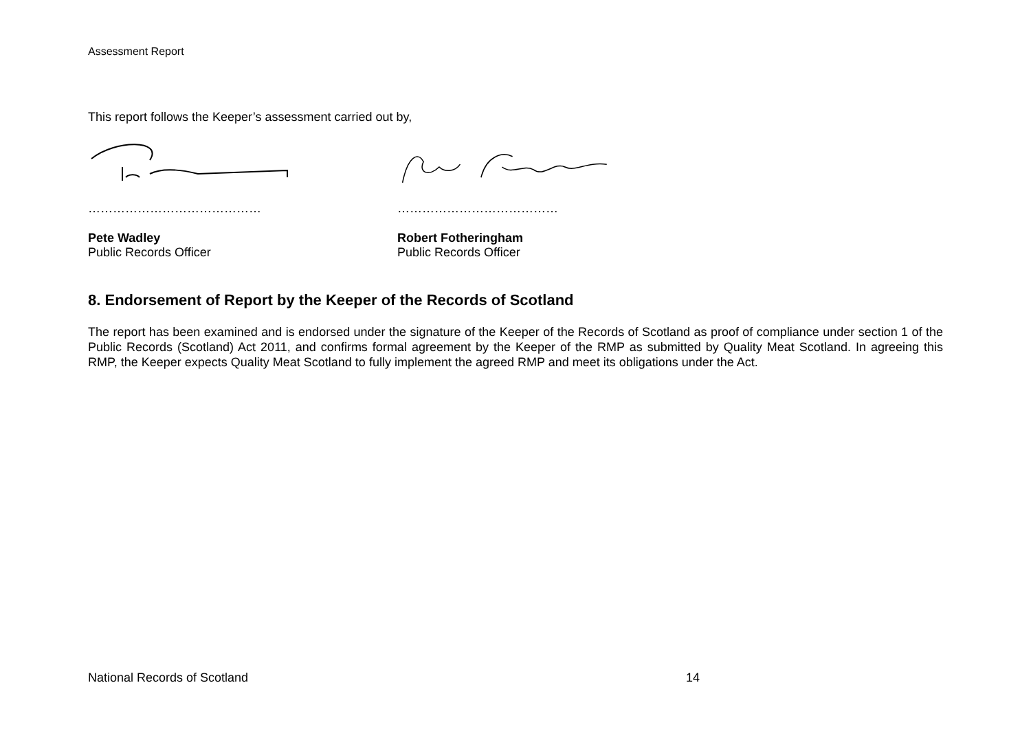Assessment Report
This report follows the Keeper’s assessment carried out by,
……………………………………
Pete Wadley
Public Records Officer
…………………………………
Robert Fotheringham
Public Records Officer
8. Endorsement of Report by the Keeper of the Records of Scotland
The report has been examined and is endorsed under the signature of the Keeper of the Records of Scotland as proof of compliance under section 1 of the Public Records (Scotland) Act 2011, and confirms formal agreement by the Keeper of the RMP as submitted by Quality Meat Scotland. In agreeing this RMP, the Keeper expects Quality Meat Scotland to fully implement the agreed RMP and meet its obligations under the Act.
National Records of Scotland 14